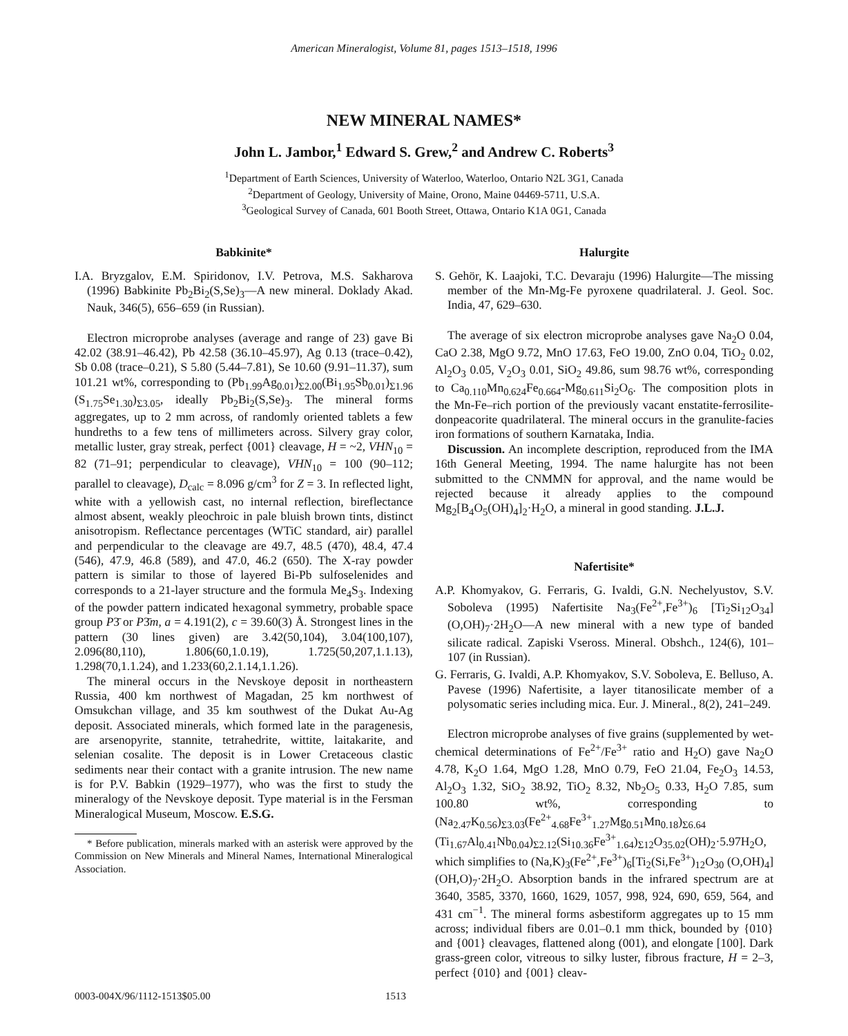American Mineralogist, Volume 81, pages 1513–1518, 1996
NEW MINERAL NAMES*
John L. Jambor,<sup>1</sup> Edward S. Grew,<sup>2</sup> and Andrew C. Roberts<sup>3</sup>
<sup>1</sup> Department of Earth Sciences, University of Waterloo, Waterloo, Ontario N2L 3G1, Canada
<sup>2</sup> Department of Geology, University of Maine, Orono, Maine 04469-5711, U.S.A.
<sup>3</sup> Geological Survey of Canada, 601 Booth Street, Ottawa, Ontario K1A 0G1, Canada
Babkinite*
I.A. Bryzgalov, E.M. Spiridonov, I.V. Petrova, M.S. Sakharova (1996) Babkinite Pb<sub>2</sub>Bi<sub>2</sub>(S,Se)<sub>3</sub>—A new mineral. Doklady Akad. Nauk, 346(5), 656–659 (in Russian).
Electron microprobe analyses (average and range of 23) gave Bi 42.02 (38.91–46.42), Pb 42.58 (36.10–45.97), Ag 0.13 (trace–0.42), Sb 0.08 (trace–0.21), S 5.80 (5.44–7.81), Se 10.60 (9.91–11.37), sum 101.21 wt%, corresponding to (Pb<sub>1.99</sub>Ag<sub>0.01</sub>)<sub>Σ2.00</sub>(Bi<sub>1.95</sub>Sb<sub>0.01</sub>)<sub>Σ1.96</sub> (S<sub>1.75</sub>Se<sub>1.30</sub>)<sub>Σ3.05</sub>, ideally Pb<sub>2</sub>Bi<sub>2</sub>(S,Se)<sub>3</sub>. The mineral forms aggregates, up to 2 mm across, of randomly oriented tablets a few hundreths to a few tens of millimeters across. Silvery gray color, metallic luster, gray streak, perfect {001} cleavage, H = ~2, VHN<sub>10</sub> = 82 (71–91; perpendicular to cleavage), VHN<sub>10</sub> = 100 (90–112; parallel to cleavage), D<sub>calc</sub> = 8.096 g/cm<sup>3</sup> for Z = 3. In reflected light, white with a yellowish cast, no internal reflection, bireflectance almost absent, weakly pleochroic in pale bluish brown tints, distinct anisotropism. Reflectance percentages (WTiC standard, air) parallel and perpendicular to the cleavage are 49.7, 48.5 (470), 48.4, 47.4 (546), 47.9, 46.8 (589), and 47.0, 46.2 (650). The X-ray powder pattern is similar to those of layered Bi-Pb sulfoselenides and corresponds to a 21-layer structure and the formula Me<sub>4</sub>S<sub>3</sub>. Indexing of the powder pattern indicated hexagonal symmetry, probable space group P3̄ or P3̄m, a = 4.191(2), c = 39.60(3) Å. Strongest lines in the pattern (30 lines given) are 3.42(50,104), 3.04(100,107), 2.096(80,110), 1.806(60,1.0.19), 1.725(50,207,1.1.13), 1.298(70,1.1.24), and 1.233(60,2.1.14,1.1.26).
The mineral occurs in the Nevskoye deposit in northeastern Russia, 400 km northwest of Magadan, 25 km northwest of Omsukchan village, and 35 km southwest of the Dukat Au-Ag deposit. Associated minerals, which formed late in the paragenesis, are arsenopyrite, stannite, tetrahedrite, wittite, laitakarite, and selenian cosalite. The deposit is in Lower Cretaceous clastic sediments near their contact with a granite intrusion. The new name is for P.V. Babkin (1929–1977), who was the first to study the mineralogy of the Nevskoye deposit. Type material is in the Fersman Mineralogical Museum, Moscow. E.S.G.
* Before publication, minerals marked with an asterisk were approved by the Commission on New Minerals and Mineral Names, International Mineralogical Association.
Halurgite
S. Gehör, K. Laajoki, T.C. Devaraju (1996) Halurgite—The missing member of the Mn-Mg-Fe pyroxene quadrilateral. J. Geol. Soc. India, 47, 629–630.
The average of six electron microprobe analyses gave Na<sub>2</sub>O 0.04, CaO 2.38, MgO 9.72, MnO 17.63, FeO 19.00, ZnO 0.04, TiO<sub>2</sub> 0.02, Al<sub>2</sub>O<sub>3</sub> 0.05, V<sub>2</sub>O<sub>3</sub> 0.01, SiO<sub>2</sub> 49.86, sum 98.76 wt%, corresponding to Ca<sub>0.110</sub>Mn<sub>0.624</sub>Fe<sub>0.664</sub>-Mg<sub>0.611</sub>Si<sub>2</sub>O<sub>6</sub>. The composition plots in the Mn-Fe–rich portion of the previously vacant enstatite-ferrosilite-donpeacorite quadrilateral. The mineral occurs in the granulite-facies iron formations of southern Karnataka, India.
Discussion. An incomplete description, reproduced from the IMA 16th General Meeting, 1994. The name halurgite has not been submitted to the CNMMN for approval, and the name would be rejected because it already applies to the compound Mg<sub>2</sub>[B<sub>4</sub>O<sub>5</sub>(OH)<sub>4</sub>]<sub>2</sub>·H<sub>2</sub>O, a mineral in good standing. J.L.J.
Nafertisite*
A.P. Khomyakov, G. Ferraris, G. Ivaldi, G.N. Nechelyustov, S.V. Soboleva (1995) Nafertisite Na<sub>3</sub>(Fe<sup>2+</sup>,Fe<sup>3+</sup>)<sub>6</sub> [Ti<sub>2</sub>Si<sub>12</sub>O<sub>34</sub>](O,OH)<sub>7</sub>·2H<sub>2</sub>O—A new mineral with a new type of banded silicate radical. Zapiski Vseross. Mineral. Obshch., 124(6), 101–107 (in Russian).
G. Ferraris, G. Ivaldi, A.P. Khomyakov, S.V. Soboleva, E. Belluso, A. Pavese (1996) Nafertisite, a layer titanosilicate member of a polysomatic series including mica. Eur. J. Mineral., 8(2), 241–249.
Electron microprobe analyses of five grains (supplemented by wet-chemical determinations of Fe<sup>2+</sup>/Fe<sup>3+</sup> ratio and H<sub>2</sub>O) gave Na<sub>2</sub>O 4.78, K<sub>2</sub>O 1.64, MgO 1.28, MnO 0.79, FeO 21.04, Fe<sub>2</sub>O<sub>3</sub> 14.53, Al<sub>2</sub>O<sub>3</sub> 1.32, SiO<sub>2</sub> 38.92, TiO<sub>2</sub> 8.32, Nb<sub>2</sub>O<sub>5</sub> 0.33, H<sub>2</sub>O 7.85, sum 100.80 wt%, corresponding to (Na<sub>2.47</sub>K<sub>0.56</sub>)<sub>Σ3.03</sub>(Fe<sup>2+</sup><sub>4.68</sub>Fe<sup>3+</sup><sub>1.27</sub>Mg<sub>0.51</sub>Mn<sub>0.18</sub>)<sub>Σ6.64</sub> (Ti<sub>1.67</sub>Al<sub>0.41</sub>Nb<sub>0.04</sub>)<sub>Σ2.12</sub>(Si<sub>10.36</sub>Fe<sup>3+</sup><sub>1.64</sub>)<sub>Σ12</sub>O<sub>35.02</sub>(OH)<sub>2</sub>·5.97H<sub>2</sub>O, which simplifies to (Na,K)<sub>3</sub>(Fe<sup>2+</sup>,Fe<sup>3+</sup>)<sub>6</sub>[Ti<sub>2</sub>(Si,Fe<sup>3+</sup>)<sub>12</sub>O<sub>30</sub> (O,OH)<sub>4</sub>](OH,O)<sub>7</sub>·2H<sub>2</sub>O. Absorption bands in the infrared spectrum are at 3640, 3585, 3370, 1660, 1629, 1057, 998, 924, 690, 659, 564, and 431 cm<sup>−1</sup>. The mineral forms asbestiform aggregates up to 15 mm across; individual fibers are 0.01–0.1 mm thick, bounded by {010} and {001} cleavages, flattened along (001), and elongate [100]. Dark grass-green color, vitreous to silky luster, fibrous fracture, H = 2–3, perfect {010} and {001} cleav-
0003-004X/96/1112-1513$05.00 1513